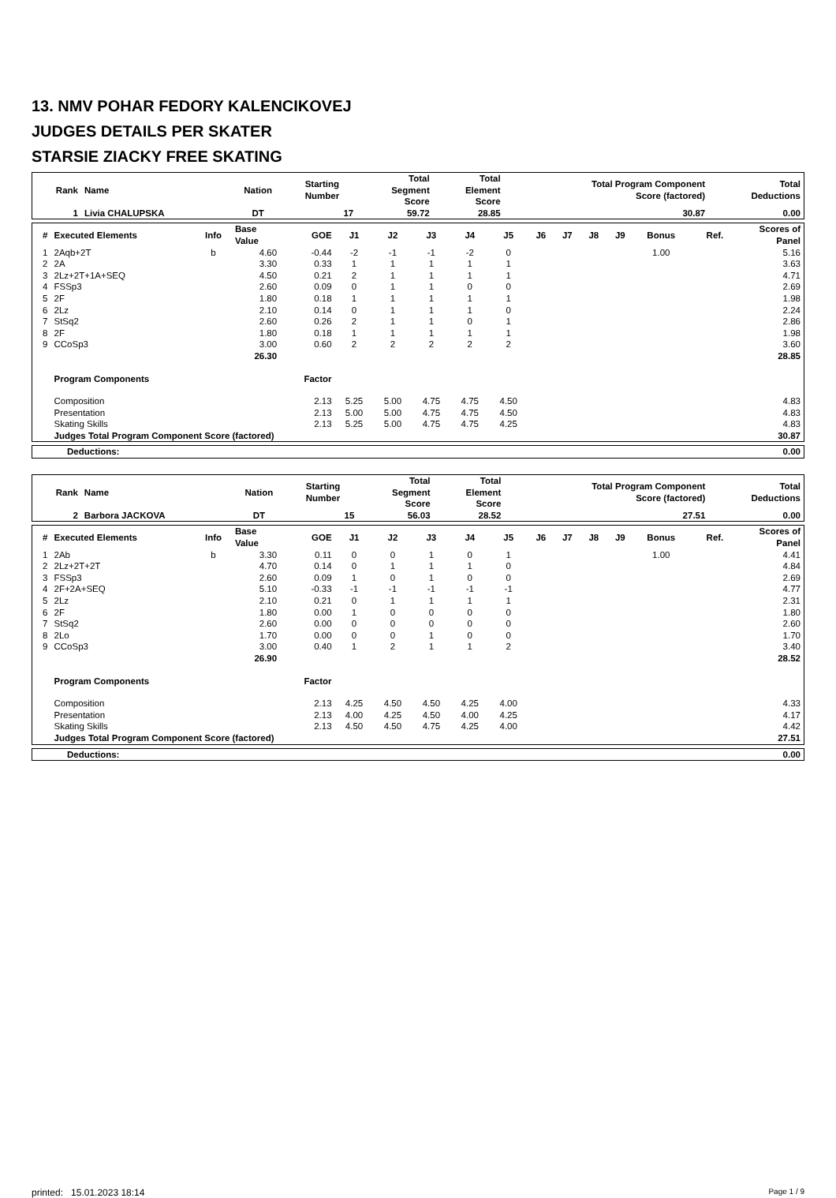13. NMV POHAR FEDORY KALENCIKOVEJ
JUDGES DETAILS PER SKATER
STARSIE ZIACKY FREE SKATING
| Rank | Name | Nation | Starting Number | Total Segment Score | Total Element Score | Total Program Component Score (factored) | Total Deductions |
| --- | --- | --- | --- | --- | --- | --- | --- |
| 1 | Livia CHALUPSKA | DT | 17 | 59.72 | 28.85 | 30.87 | 0.00 |
| # | Executed Elements | Info | Base Value | GOE | J1 | J2 | J3 | J4 | J5 | J6 | J7 | J8 | J9 | Bonus | Ref. | Scores of Panel |
| --- | --- | --- | --- | --- | --- | --- | --- | --- | --- | --- | --- | --- | --- | --- | --- | --- |
| 1 | 2Aqb+2T | b | 4.60 | -0.44 | -2 | -1 | -1 | -2 | 0 | | | | | 1.00 | | 5.16 |
| 2 | 2A | | 3.30 | 0.33 | 1 | 1 | 1 | 1 | 1 | | | | | | | 3.63 |
| 3 | 2Lz+2T+1A+SEQ | | 4.50 | 0.21 | 2 | 1 | 1 | 1 | 1 | | | | | | | 4.71 |
| 4 | FSSp3 | | 2.60 | 0.09 | 0 | 1 | 1 | 0 | 0 | | | | | | | 2.69 |
| 5 | 2F | | 1.80 | 0.18 | 1 | 1 | 1 | 1 | 1 | | | | | | | 1.98 |
| 6 | 2Lz | | 2.10 | 0.14 | 0 | 1 | 1 | 1 | 0 | | | | | | | 2.24 |
| 7 | StSq2 | | 2.60 | 0.26 | 2 | 1 | 1 | 0 | 1 | | | | | | | 2.86 |
| 8 | 2F | | 1.80 | 0.18 | 1 | 1 | 1 | 1 | 1 | | | | | | | 1.98 |
| 9 | CCoSp3 | | 3.00 | 0.60 | 2 | 2 | 2 | 2 | 2 | | | | | | | 3.60 |
| | | | 26.30 | | | | | | | | | | | | | 28.85 |
| | Program Components | | | Factor | | | | | | | | | | | | |
| | Composition | | | 2.13 | 5.25 | 5.00 | 4.75 | 4.75 | 4.50 | | | | | | | 4.83 |
| | Presentation | | | 2.13 | 5.00 | 5.00 | 4.75 | 4.75 | 4.50 | | | | | | | 4.83 |
| | Skating Skills | | | 2.13 | 5.25 | 5.00 | 4.75 | 4.75 | 4.25 | | | | | | | 4.83 |
| | Judges Total Program Component Score (factored) | | | | | | | | | | | | | | | 30.87 |
| Deductions: | 0.00 |
| Rank | Name | Nation | Starting Number | Total Segment Score | Total Element Score | Total Program Component Score (factored) | Total Deductions |
| --- | --- | --- | --- | --- | --- | --- | --- |
| 2 | Barbora JACKOVA | DT | 15 | 56.03 | 28.52 | 27.51 | 0.00 |
| # | Executed Elements | Info | Base Value | GOE | J1 | J2 | J3 | J4 | J5 | J6 | J7 | J8 | J9 | Bonus | Ref. | Scores of Panel |
| --- | --- | --- | --- | --- | --- | --- | --- | --- | --- | --- | --- | --- | --- | --- | --- | --- |
| 1 | 2Ab | b | 3.30 | 0.11 | 0 | 0 | 1 | 0 | 1 | | | | | 1.00 | | 4.41 |
| 2 | 2Lz+2T+2T | | 4.70 | 0.14 | 0 | 1 | 1 | 1 | 0 | | | | | | | 4.84 |
| 3 | FSSp3 | | 2.60 | 0.09 | 1 | 0 | 1 | 0 | 0 | | | | | | | 2.69 |
| 4 | 2F+2A+SEQ | | 5.10 | -0.33 | -1 | -1 | -1 | -1 | -1 | | | | | | | 4.77 |
| 5 | 2Lz | | 2.10 | 0.21 | 0 | 1 | 1 | 1 | 1 | | | | | | | 2.31 |
| 6 | 2F | | 1.80 | 0.00 | 1 | 0 | 0 | 0 | 0 | | | | | | | 1.80 |
| 7 | StSq2 | | 2.60 | 0.00 | 0 | 0 | 0 | 0 | 0 | | | | | | | 2.60 |
| 8 | 2Lo | | 1.70 | 0.00 | 0 | 0 | 1 | 0 | 0 | | | | | | | 1.70 |
| 9 | CCoSp3 | | 3.00 | 0.40 | 1 | 2 | 1 | 1 | 2 | | | | | | | 3.40 |
| | | | 26.90 | | | | | | | | | | | | | 28.52 |
| | Program Components | | | Factor | | | | | | | | | | | | |
| | Composition | | | 2.13 | 4.25 | 4.50 | 4.50 | 4.25 | 4.00 | | | | | | | 4.33 |
| | Presentation | | | 2.13 | 4.00 | 4.25 | 4.50 | 4.00 | 4.25 | | | | | | | 4.17 |
| | Skating Skills | | | 2.13 | 4.50 | 4.50 | 4.75 | 4.25 | 4.00 | | | | | | | 4.42 |
| | Judges Total Program Component Score (factored) | | | | | | | | | | | | | | | 27.51 |
| Deductions: | 0.00 |
printed: 15.01.2023 18:14 Page 1 / 9